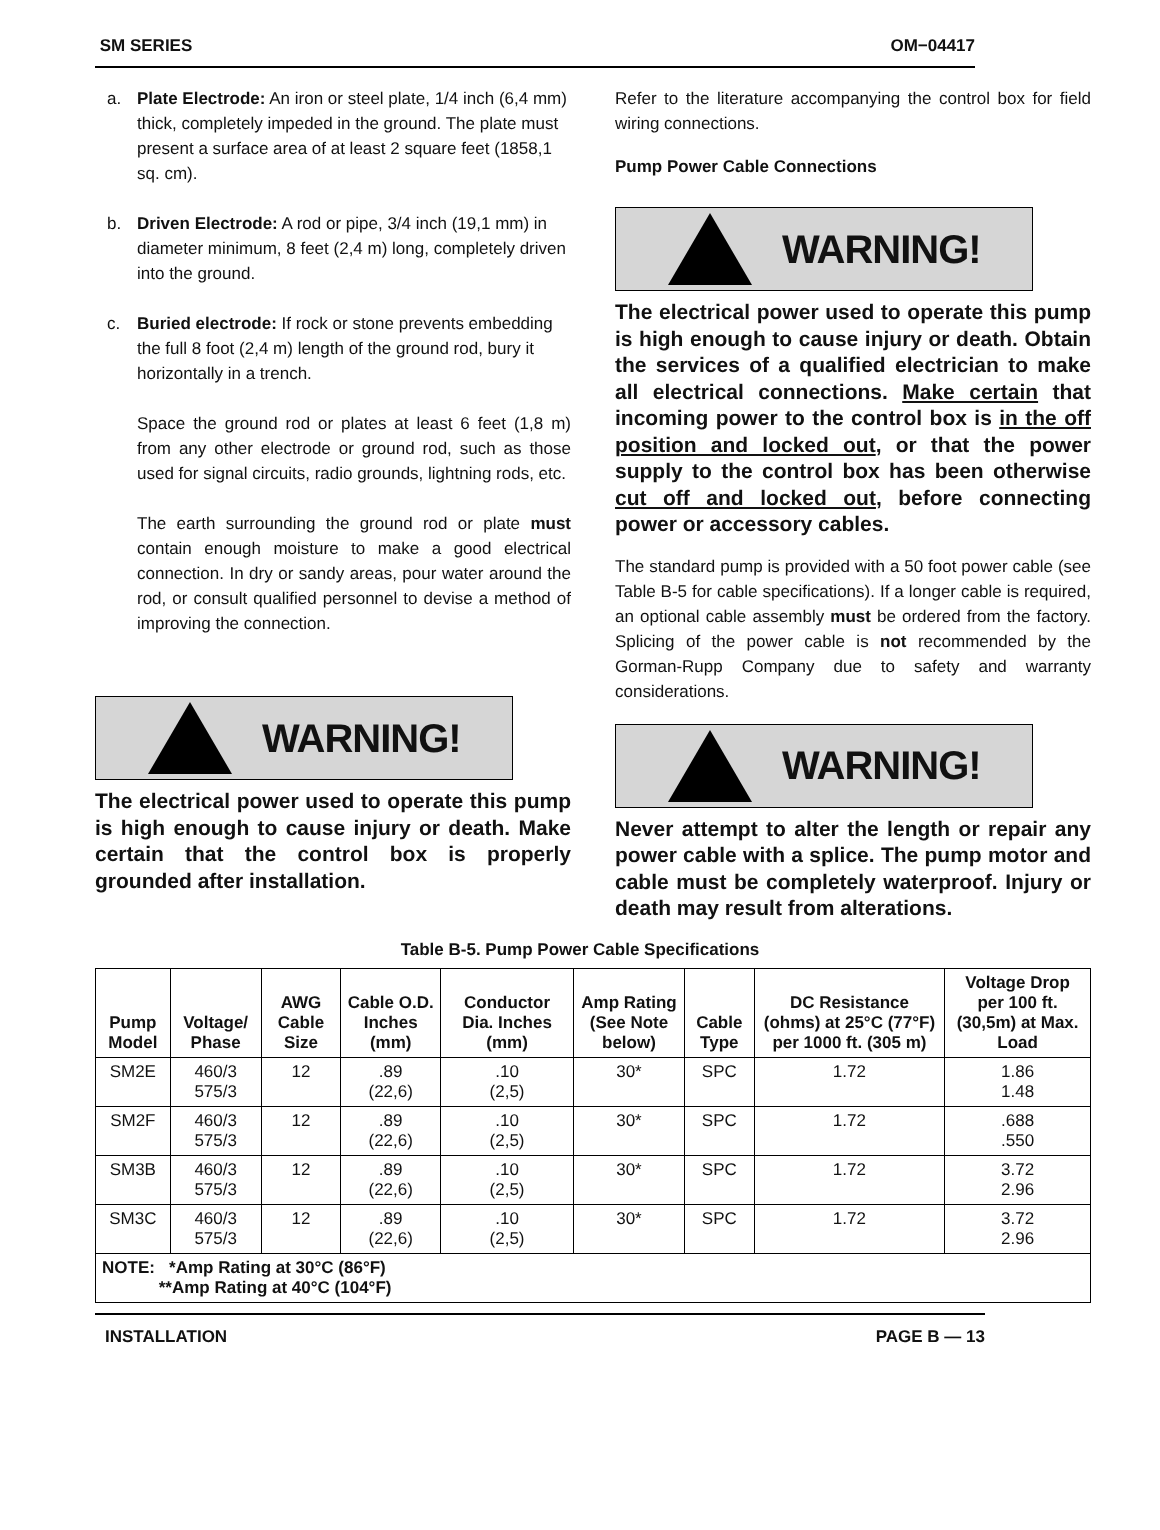SM SERIES OM−04417
a. Plate Electrode: An iron or steel plate, 1/4 inch (6,4 mm) thick, completely impeded in the ground. The plate must present a surface area of at least 2 square feet (1858,1 sq. cm).
b. Driven Electrode: A rod or pipe, 3/4 inch (19,1 mm) in diameter minimum, 8 feet (2,4 m) long, completely driven into the ground.
c. Buried electrode: If rock or stone prevents embedding the full 8 foot (2,4 m) length of the ground rod, bury it horizontally in a trench.
Space the ground rod or plates at least 6 feet (1,8 m) from any other electrode or ground rod, such as those used for signal circuits, radio grounds, lightning rods, etc.
The earth surrounding the ground rod or plate must contain enough moisture to make a good electrical connection. In dry or sandy areas, pour water around the rod, or consult qualified personnel to devise a method of improving the connection.
WARNING!
The electrical power used to operate this pump is high enough to cause injury or death. Make certain that the control box is properly grounded after installation.
Refer to the literature accompanying the control box for field wiring connections.
Pump Power Cable Connections
WARNING!
The electrical power used to operate this pump is high enough to cause injury or death. Obtain the services of a qualified electrician to make all electrical connections. Make certain that incoming power to the control box is in the off position and locked out, or that the power supply to the control box has been otherwise cut off and locked out, before connecting power or accessory cables.
The standard pump is provided with a 50 foot power cable (see Table B-5 for cable specifications). If a longer cable is required, an optional cable assembly must be ordered from the factory. Splicing of the power cable is not recommended by the Gorman-Rupp Company due to safety and warranty considerations.
WARNING!
Never attempt to alter the length or repair any power cable with a splice. The pump motor and cable must be completely waterproof. Injury or death may result from alterations.
Table B-5. Pump Power Cable Specifications
| Pump Model | Voltage/ Phase | AWG Cable Size | Cable O.D. Inches (mm) | Conductor Dia. Inches (mm) | Amp Rating (See Note below) | Cable Type | DC Resistance (ohms) at 25°C (77°F) per 1000 ft. (305 m) | Voltage Drop per 100 ft. (30,5m) at Max. Load |
| --- | --- | --- | --- | --- | --- | --- | --- | --- |
| SM2E | 460/3 575/3 | 12 | .89 (22,6) | .10 (2,5) | 30* | SPC | 1.72 | 1.86 1.48 |
| SM2F | 460/3 575/3 | 12 | .89 (22,6) | .10 (2,5) | 30* | SPC | 1.72 | .688 .550 |
| SM3B | 460/3 575/3 | 12 | .89 (22,6) | .10 (2,5) | 30* | SPC | 1.72 | 3.72 2.96 |
| SM3C | 460/3 575/3 | 12 | .89 (22,6) | .10 (2,5) | 30* | SPC | 1.72 | 3.72 2.96 |
| NOTE: *Amp Rating at 30°C (86°F) **Amp Rating at 40°C (104°F) | | | | | | | | |
INSTALLATION PAGE B — 13